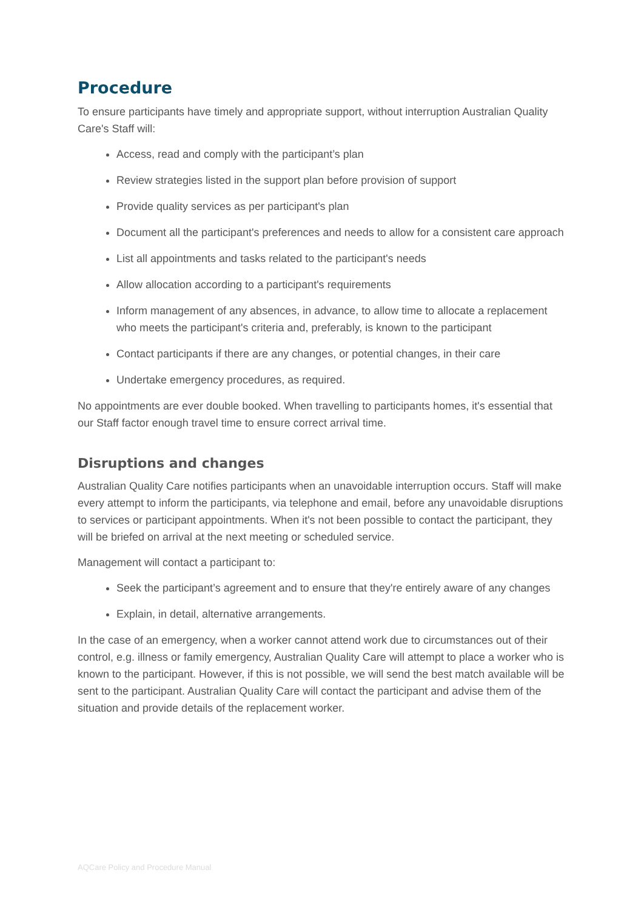Procedure
To ensure participants have timely and appropriate support, without interruption Australian Quality Care's Staff will:
Access, read and comply with the participant’s plan
Review strategies listed in the support plan before provision of support
Provide quality services as per participant's plan
Document all the participant's preferences and needs to allow for a consistent care approach
List all appointments and tasks related to the participant's needs
Allow allocation according to a participant's requirements
Inform management of any absences, in advance, to allow time to allocate a replacement who meets the participant's criteria and, preferably, is known to the participant
Contact participants if there are any changes, or potential changes, in their care
Undertake emergency procedures, as required.
No appointments are ever double booked. When travelling to participants homes, it's essential that our Staff factor enough travel time to ensure correct arrival time.
Disruptions and changes
Australian Quality Care notifies participants when an unavoidable interruption occurs. Staff will make every attempt to inform the participants, via telephone and email, before any unavoidable disruptions to services or participant appointments. When it's not been possible to contact the participant, they will be briefed on arrival at the next meeting or scheduled service.
Management will contact a participant to:
Seek the participant’s agreement and to ensure that they're entirely aware of any changes
Explain, in detail, alternative arrangements.
In the case of an emergency, when a worker cannot attend work due to circumstances out of their control, e.g. illness or family emergency, Australian Quality Care will attempt to place a worker who is known to the participant. However, if this is not possible, we will send the best match available will be sent to the participant. Australian Quality Care will contact the participant and advise them of the situation and provide details of the replacement worker.
AQCare Policy and Procedure Manual